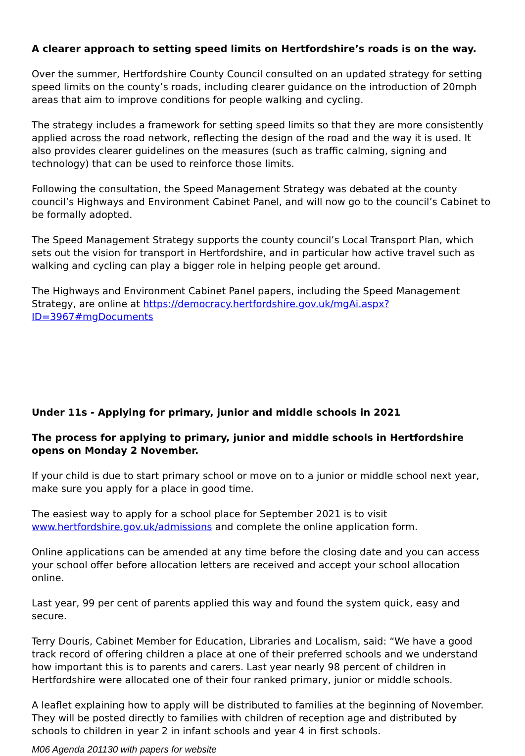A clearer approach to setting speed limits on Hertfordshire’s roads is on the way.
Over the summer, Hertfordshire County Council consulted on an updated strategy for setting speed limits on the county’s roads, including clearer guidance on the introduction of 20mph areas that aim to improve conditions for people walking and cycling.
The strategy includes a framework for setting speed limits so that they are more consistently applied across the road network, reflecting the design of the road and the way it is used. It also provides clearer guidelines on the measures (such as traffic calming, signing and technology) that can be used to reinforce those limits.
Following the consultation, the Speed Management Strategy was debated at the county council’s Highways and Environment Cabinet Panel, and will now go to the council’s Cabinet to be formally adopted.
The Speed Management Strategy supports the county council’s Local Transport Plan, which sets out the vision for transport in Hertfordshire, and in particular how active travel such as walking and cycling can play a bigger role in helping people get around.
The Highways and Environment Cabinet Panel papers, including the Speed Management Strategy, are online at https://democracy.hertfordshire.gov.uk/mgAi.aspx?ID=3967#mgDocuments
Under 11s - Applying for primary, junior and middle schools in 2021
The process for applying to primary, junior and middle schools in Hertfordshire opens on Monday 2 November.
If your child is due to start primary school or move on to a junior or middle school next year, make sure you apply for a place in good time.
The easiest way to apply for a school place for September 2021 is to visit www.hertfordshire.gov.uk/admissions and complete the online application form.
Online applications can be amended at any time before the closing date and you can access your school offer before allocation letters are received and accept your school allocation online.
Last year, 99 per cent of parents applied this way and found the system quick, easy and secure.
Terry Douris, Cabinet Member for Education, Libraries and Localism, said: “We have a good track record of offering children a place at one of their preferred schools and we understand how important this is to parents and carers. Last year nearly 98 percent of children in Hertfordshire were allocated one of their four ranked primary, junior or middle schools.
A leaflet explaining how to apply will be distributed to families at the beginning of November. They will be posted directly to families with children of reception age and distributed by schools to children in year 2 in infant schools and year 4 in first schools.
M06 Agenda 201130 with papers for website